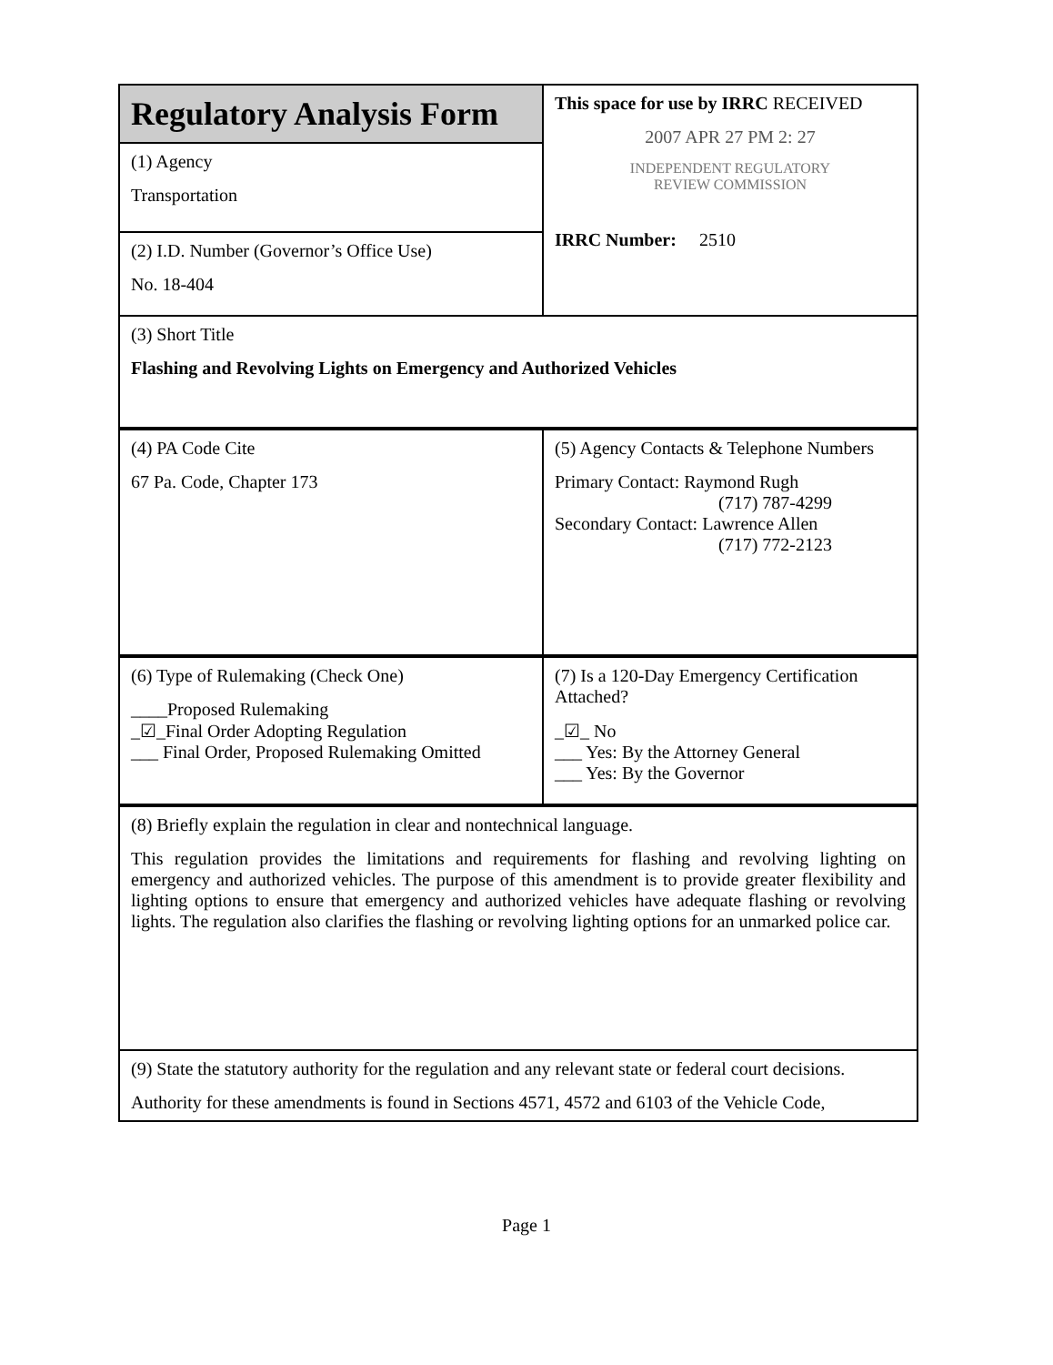| Regulatory Analysis Form | This space for use by IRRC RECEIVED 2007 APR 27 PM 2: 27 INDEPENDENT REGULATORY REVIEW COMMISSION IRRC Number: 2510 |
| (1) Agency Transportation | |
| (2) I.D. Number (Governor’s Office Use) No. 18-404 | |
| (3) Short Title Flashing and Revolving Lights on Emergency and Authorized Vehicles | |
| (4) PA Code Cite 67 Pa. Code, Chapter 173 | (5) Agency Contacts & Telephone Numbers Primary Contact: Raymond Rugh (717) 787-4299 Secondary Contact: Lawrence Allen (717) 772-2123 |
| (6) Type of Rulemaking (Check One) ____Proposed Rulemaking _☑_Final Order Adopting Regulation ___ Final Order, Proposed Rulemaking Omitted | (7) Is a 120-Day Emergency Certification Attached? _☑_ No ___ Yes: By the Attorney General ___ Yes: By the Governor |
| (8) Briefly explain the regulation in clear and nontechnical language. This regulation provides the limitations and requirements for flashing and revolving lighting on emergency and authorized vehicles. The purpose of this amendment is to provide greater flexibility and lighting options to ensure that emergency and authorized vehicles have adequate flashing or revolving lights. The regulation also clarifies the flashing or revolving lighting options for an unmarked police car. | |
| (9) State the statutory authority for the regulation and any relevant state or federal court decisions. Authority for these amendments is found in Sections 4571, 4572 and 6103 of the Vehicle Code, | |
Page 1